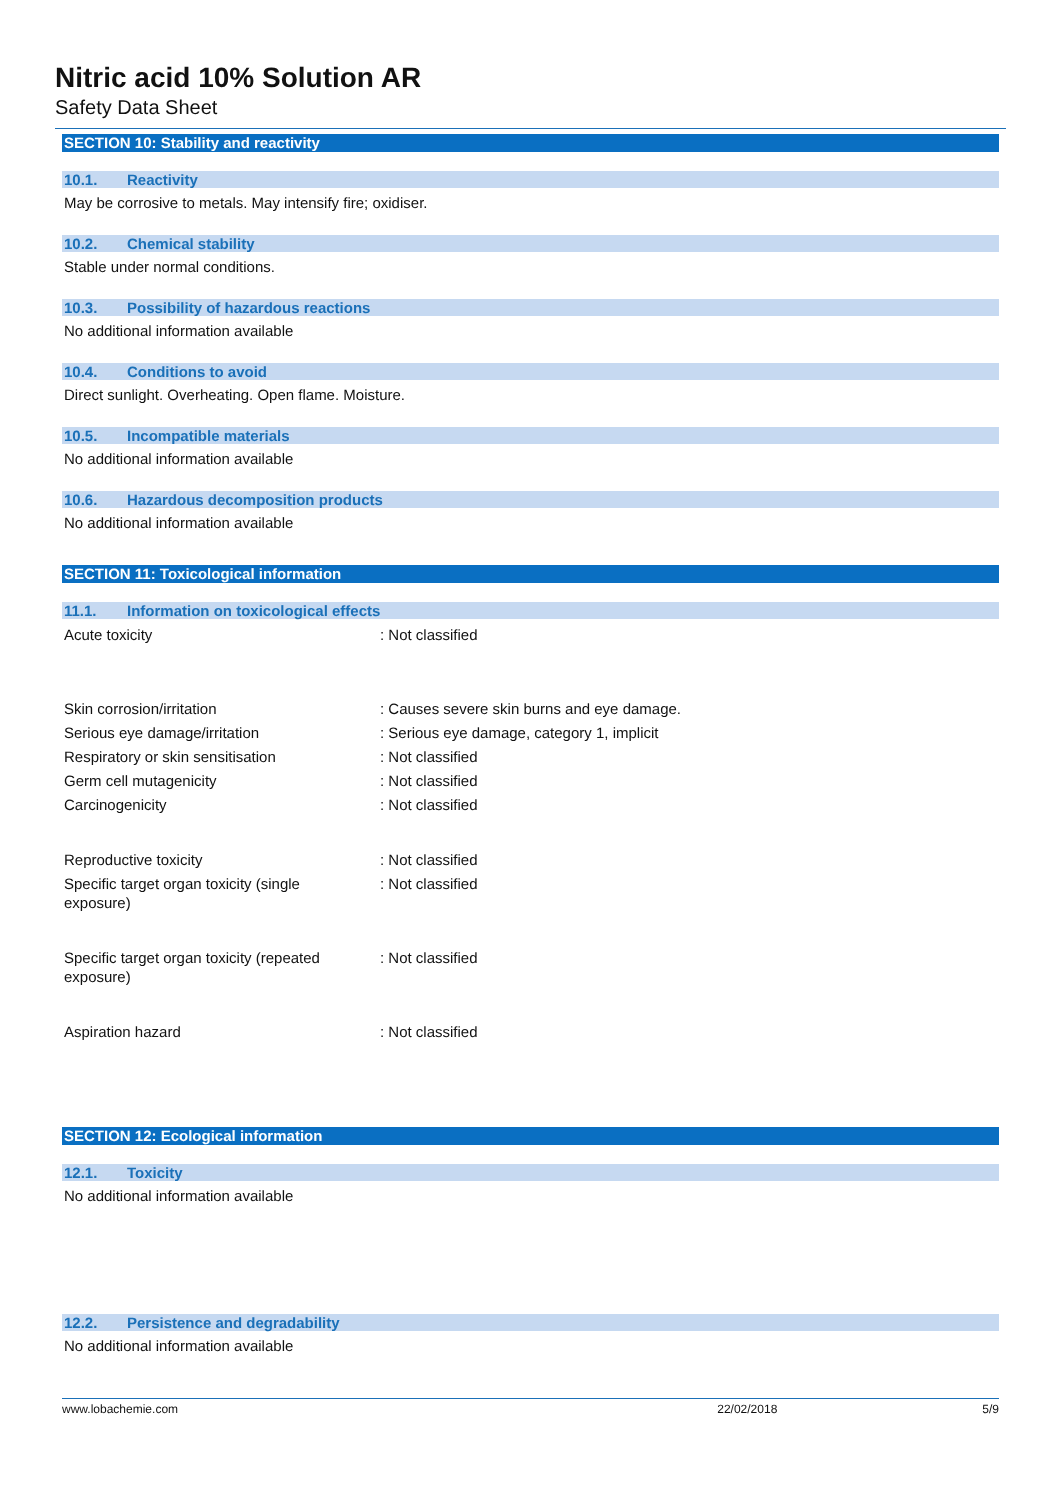Nitric acid 10% Solution AR
Safety Data Sheet
SECTION 10: Stability and reactivity
10.1. Reactivity
May be corrosive to metals. May intensify fire; oxidiser.
10.2. Chemical stability
Stable under normal conditions.
10.3. Possibility of hazardous reactions
No additional information available
10.4. Conditions to avoid
Direct sunlight. Overheating. Open flame. Moisture.
10.5. Incompatible materials
No additional information available
10.6. Hazardous decomposition products
No additional information available
SECTION 11: Toxicological information
11.1. Information on toxicological effects
Acute toxicity : Not classified
Skin corrosion/irritation : Causes severe skin burns and eye damage.
Serious eye damage/irritation : Serious eye damage, category 1, implicit
Respiratory or skin sensitisation : Not classified
Germ cell mutagenicity : Not classified
Carcinogenicity : Not classified
Reproductive toxicity : Not classified
Specific target organ toxicity (single
exposure)
: Not classified
Specific target organ toxicity (repeated
exposure)
: Not classified
Aspiration hazard : Not classified
SECTION 12: Ecological information
12.1. Toxicity
No additional information available
12.2. Persistence and degradability
No additional information available
www.lobachemie.com 22/02/2018 5/9